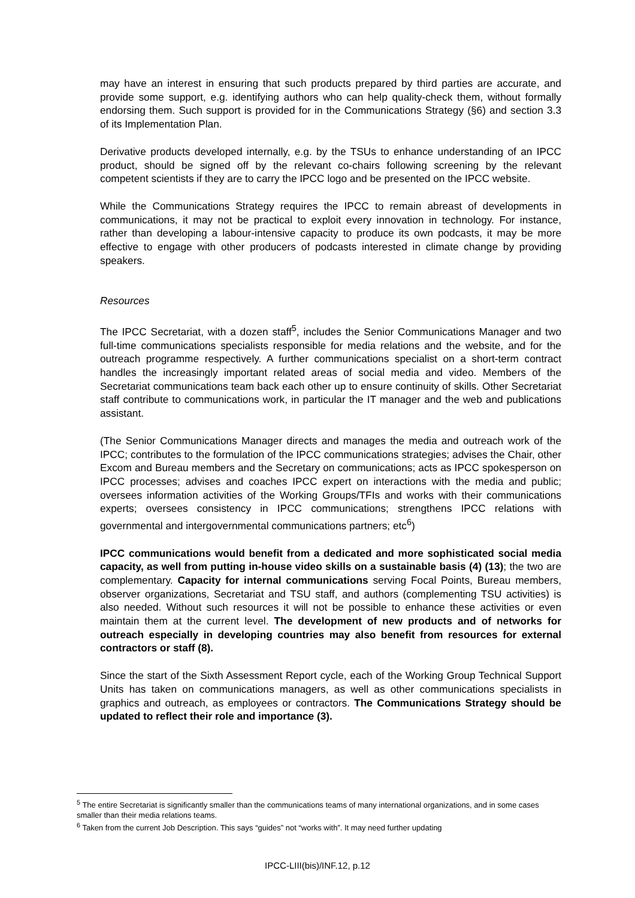may have an interest in ensuring that such products prepared by third parties are accurate, and provide some support, e.g. identifying authors who can help quality-check them, without formally endorsing them. Such support is provided for in the Communications Strategy (§6) and section 3.3 of its Implementation Plan.
Derivative products developed internally, e.g. by the TSUs to enhance understanding of an IPCC product, should be signed off by the relevant co-chairs following screening by the relevant competent scientists if they are to carry the IPCC logo and be presented on the IPCC website.
While the Communications Strategy requires the IPCC to remain abreast of developments in communications, it may not be practical to exploit every innovation in technology. For instance, rather than developing a labour-intensive capacity to produce its own podcasts, it may be more effective to engage with other producers of podcasts interested in climate change by providing speakers.
Resources
The IPCC Secretariat, with a dozen staff<sup>5</sup>, includes the Senior Communications Manager and two full-time communications specialists responsible for media relations and the website, and for the outreach programme respectively. A further communications specialist on a short-term contract handles the increasingly important related areas of social media and video. Members of the Secretariat communications team back each other up to ensure continuity of skills. Other Secretariat staff contribute to communications work, in particular the IT manager and the web and publications assistant.
(The Senior Communications Manager directs and manages the media and outreach work of the IPCC; contributes to the formulation of the IPCC communications strategies; advises the Chair, other Excom and Bureau members and the Secretary on communications; acts as IPCC spokesperson on IPCC processes; advises and coaches IPCC expert on interactions with the media and public; oversees information activities of the Working Groups/TFIs and works with their communications experts; oversees consistency in IPCC communications; strengthens IPCC relations with governmental and intergovernmental communications partners; etc<sup>6</sup>)
IPCC communications would benefit from a dedicated and more sophisticated social media capacity, as well from putting in-house video skills on a sustainable basis (4) (13); the two are complementary. Capacity for internal communications serving Focal Points, Bureau members, observer organizations, Secretariat and TSU staff, and authors (complementing TSU activities) is also needed. Without such resources it will not be possible to enhance these activities or even maintain them at the current level. The development of new products and of networks for outreach especially in developing countries may also benefit from resources for external contractors or staff (8).
Since the start of the Sixth Assessment Report cycle, each of the Working Group Technical Support Units has taken on communications managers, as well as other communications specialists in graphics and outreach, as employees or contractors. The Communications Strategy should be updated to reflect their role and importance (3).
<sup>5</sup> The entire Secretariat is significantly smaller than the communications teams of many international organizations, and in some cases smaller than their media relations teams.
<sup>6</sup> Taken from the current Job Description. This says “guides” not “works with”. It may need further updating
IPCC-LIII(bis)/INF.12, p.12